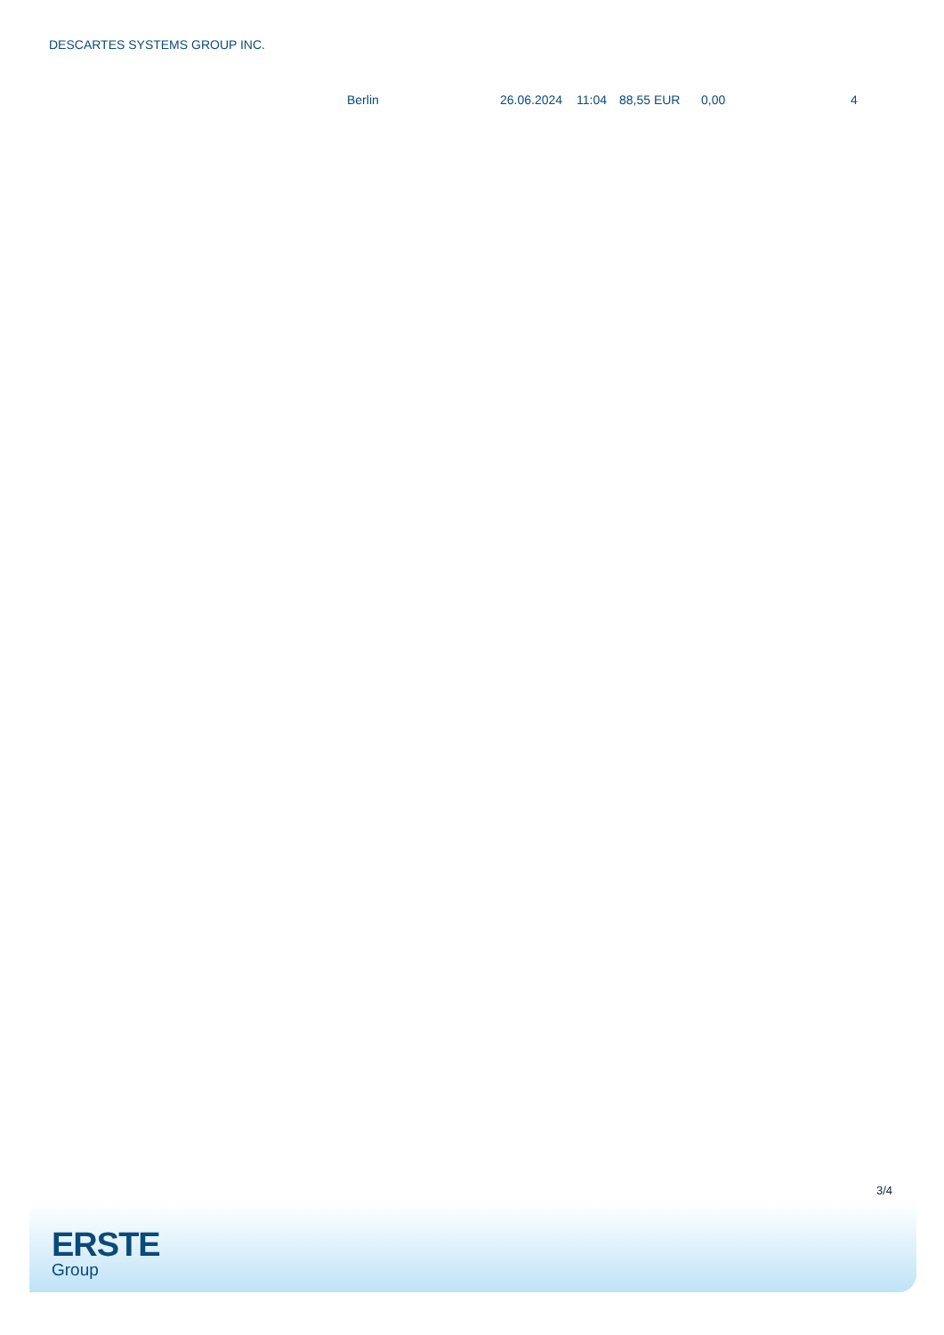DESCARTES SYSTEMS GROUP INC.
| | Berlin | 26.06.2024 | 11:04 | 88,55 EUR | 0,00 | 4 |
3/4
ERSTE
Group